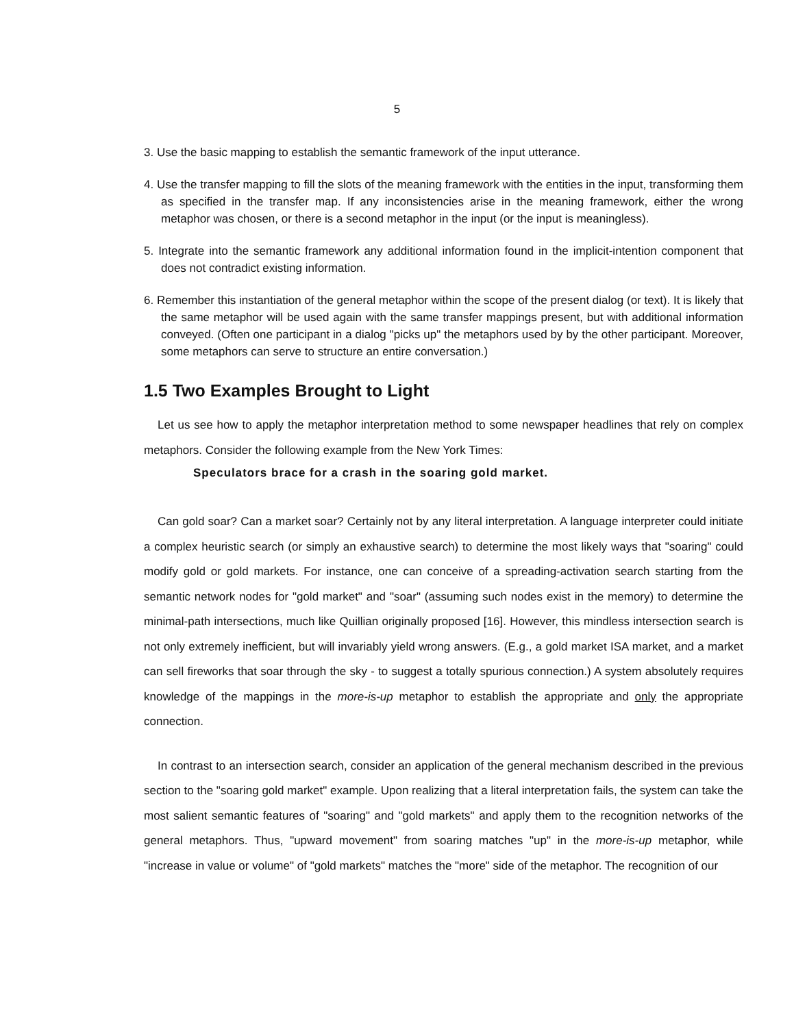5
3. Use the basic mapping to establish the semantic framework of the input utterance.
4. Use the transfer mapping to fill the slots of the meaning framework with the entities in the input, transforming them as specified in the transfer map. If any inconsistencies arise in the meaning framework, either the wrong metaphor was chosen, or there is a second metaphor in the input (or the input is meaningless).
5. Integrate into the semantic framework any additional information found in the implicit-intention component that does not contradict existing information.
6. Remember this instantiation of the general metaphor within the scope of the present dialog (or text). It is likely that the same metaphor will be used again with the same transfer mappings present, but with additional information conveyed. (Often one participant in a dialog "picks up" the metaphors used by by the other participant. Moreover, some metaphors can serve to structure an entire conversation.)
1.5 Two Examples Brought to Light
Let us see how to apply the metaphor interpretation method to some newspaper headlines that rely on complex metaphors. Consider the following example from the New York Times:
Speculators brace for a crash in the soaring gold market.
Can gold soar? Can a market soar? Certainly not by any literal interpretation. A language interpreter could initiate a complex heuristic search (or simply an exhaustive search) to determine the most likely ways that "soaring" could modify gold or gold markets. For instance, one can conceive of a spreading-activation search starting from the semantic network nodes for "gold market" and "soar" (assuming such nodes exist in the memory) to determine the minimal-path intersections, much like Quillian originally proposed [16]. However, this mindless intersection search is not only extremely inefficient, but will invariably yield wrong answers. (E.g., a gold market ISA market, and a market can sell fireworks that soar through the sky - to suggest a totally spurious connection.) A system absolutely requires knowledge of the mappings in the more-is-up metaphor to establish the appropriate and only the appropriate connection.
In contrast to an intersection search, consider an application of the general mechanism described in the previous section to the "soaring gold market" example. Upon realizing that a literal interpretation fails, the system can take the most salient semantic features of "soaring" and "gold markets" and apply them to the recognition networks of the general metaphors. Thus, "upward movement" from soaring matches "up" in the more-is-up metaphor, while "increase in value or volume" of "gold markets" matches the "more" side of the metaphor. The recognition of our